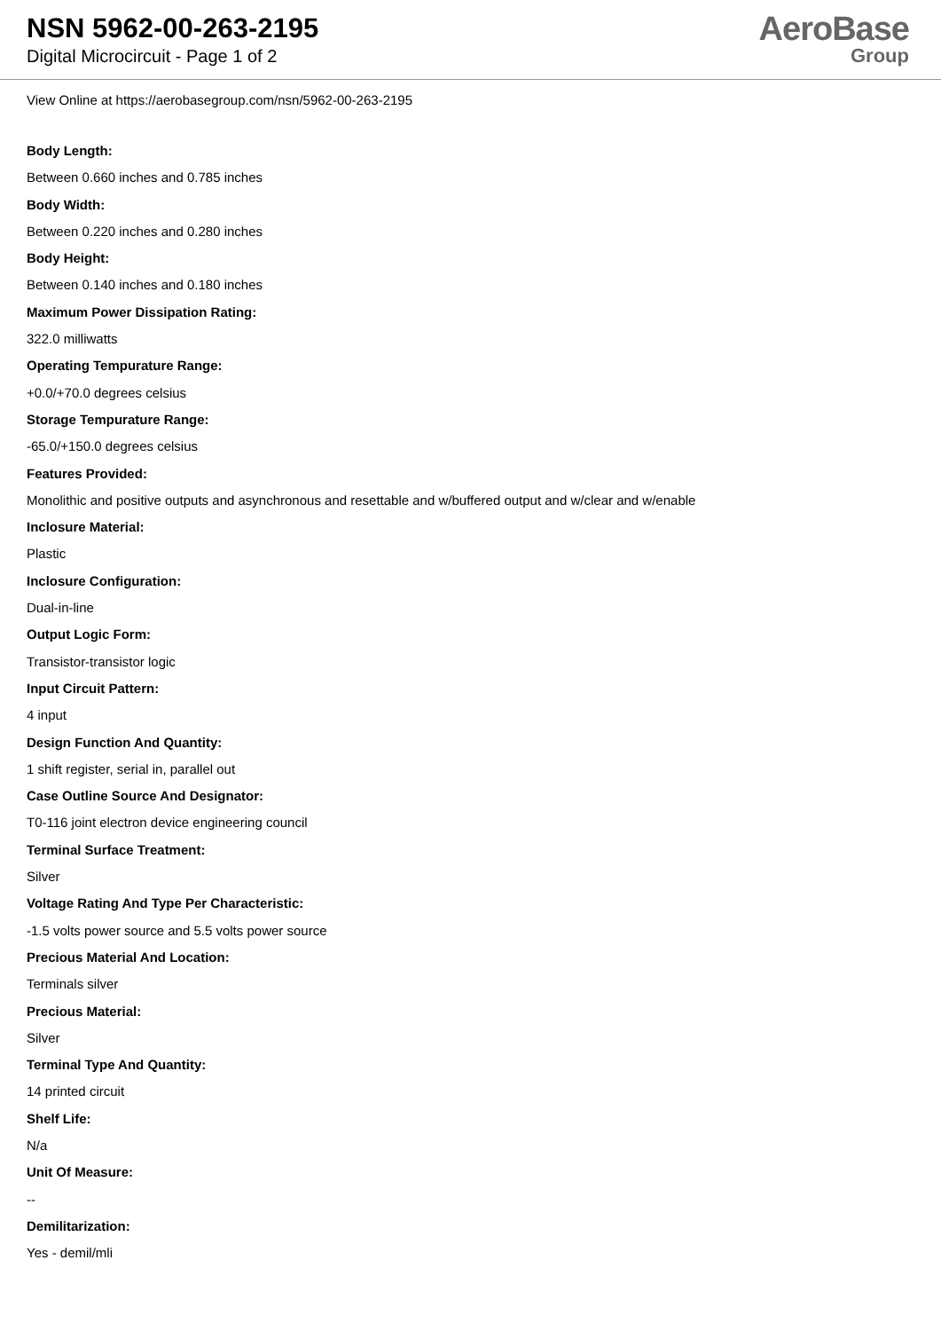NSN 5962-00-263-2195
Digital Microcircuit - Page 1 of 2
AeroBase
Group
View Online at https://aerobasegroup.com/nsn/5962-00-263-2195
Body Length:
Between 0.660 inches and 0.785 inches
Body Width:
Between 0.220 inches and 0.280 inches
Body Height:
Between 0.140 inches and 0.180 inches
Maximum Power Dissipation Rating:
322.0 milliwatts
Operating Tempurature Range:
+0.0/+70.0 degrees celsius
Storage Tempurature Range:
-65.0/+150.0 degrees celsius
Features Provided:
Monolithic and positive outputs and asynchronous and resettable and w/buffered output and w/clear and w/enable
Inclosure Material:
Plastic
Inclosure Configuration:
Dual-in-line
Output Logic Form:
Transistor-transistor logic
Input Circuit Pattern:
4 input
Design Function And Quantity:
1 shift register, serial in, parallel out
Case Outline Source And Designator:
T0-116 joint electron device engineering council
Terminal Surface Treatment:
Silver
Voltage Rating And Type Per Characteristic:
-1.5 volts power source and 5.5 volts power source
Precious Material And Location:
Terminals silver
Precious Material:
Silver
Terminal Type And Quantity:
14 printed circuit
Shelf Life:
N/a
Unit Of Measure:
--
Demilitarization:
Yes - demil/mli